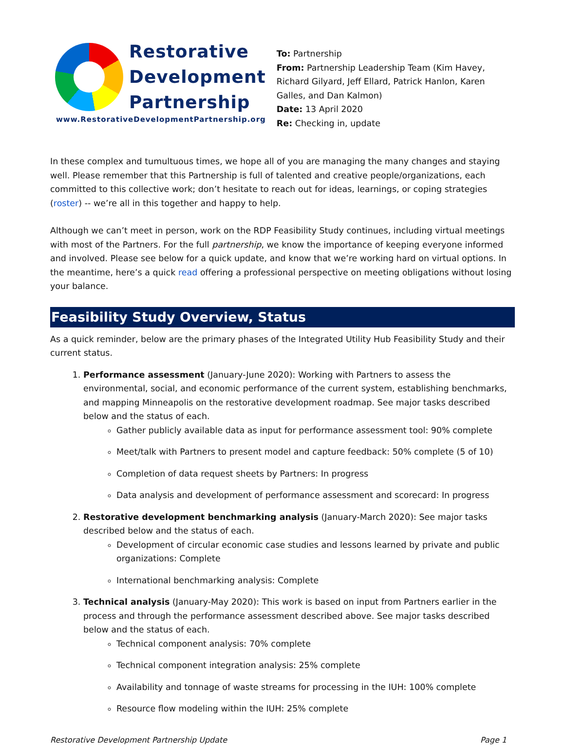Restorative
Development
Partnership
www.RestorativeDevelopmentPartnership.org
To: Partnership
From: Partnership Leadership Team (Kim Havey, Richard Gilyard, Jeff Ellard, Patrick Hanlon, Karen Galles, and Dan Kalmon)
Date: 13 April 2020
Re: Checking in, update
In these complex and tumultuous times, we hope all of you are managing the many changes and staying well. Please remember that this Partnership is full of talented and creative people/organizations, each committed to this collective work; don’t hesitate to reach out for ideas, learnings, or coping strategies (roster) -- we’re all in this together and happy to help.
Although we can’t meet in person, work on the RDP Feasibility Study continues, including virtual meetings with most of the Partners. For the full partnership, we know the importance of keeping everyone informed and involved. Please see below for a quick update, and know that we’re working hard on virtual options. In the meantime, here’s a quick read offering a professional perspective on meeting obligations without losing your balance.
Feasibility Study Overview, Status
As a quick reminder, below are the primary phases of the Integrated Utility Hub Feasibility Study and their current status.
1. Performance assessment (January-June 2020): Working with Partners to assess the environmental, social, and economic performance of the current system, establishing benchmarks, and mapping Minneapolis on the restorative development roadmap. See major tasks described below and the status of each.
Gather publicly available data as input for performance assessment tool: 90% complete
Meet/talk with Partners to present model and capture feedback: 50% complete (5 of 10)
Completion of data request sheets by Partners: In progress
Data analysis and development of performance assessment and scorecard: In progress
2. Restorative development benchmarking analysis (January-March 2020): See major tasks described below and the status of each.
Development of circular economic case studies and lessons learned by private and public organizations: Complete
International benchmarking analysis: Complete
3. Technical analysis (January-May 2020): This work is based on input from Partners earlier in the process and through the performance assessment described above. See major tasks described below and the status of each.
Technical component analysis: 70% complete
Technical component integration analysis: 25% complete
Availability and tonnage of waste streams for processing in the IUH: 100% complete
Resource flow modeling within the IUH: 25% complete
Restorative Development Partnership Update Page 1